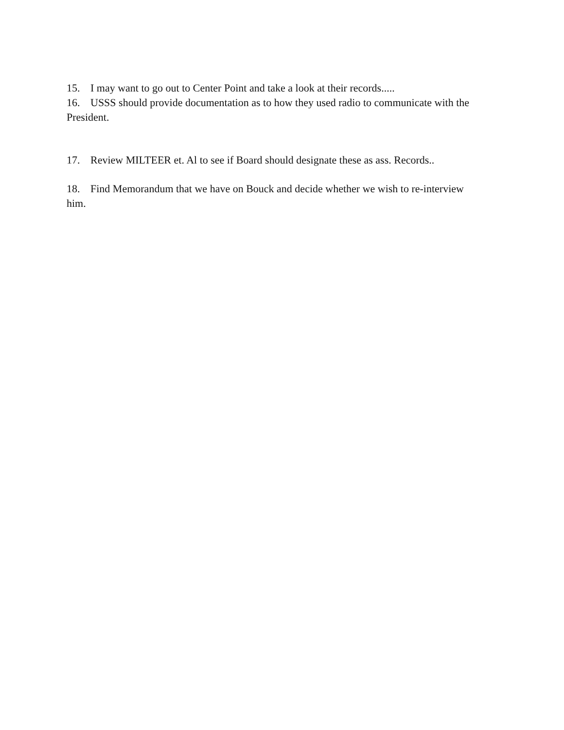15. I may want to go out to Center Point and take a look at their records.....
16. USSS should provide documentation as to how they used radio to communicate with the President.
17. Review MILTEER et. Al to see if Board should designate these as ass. Records..
18. Find Memorandum that we have on Bouck and decide whether we wish to re-interview him.